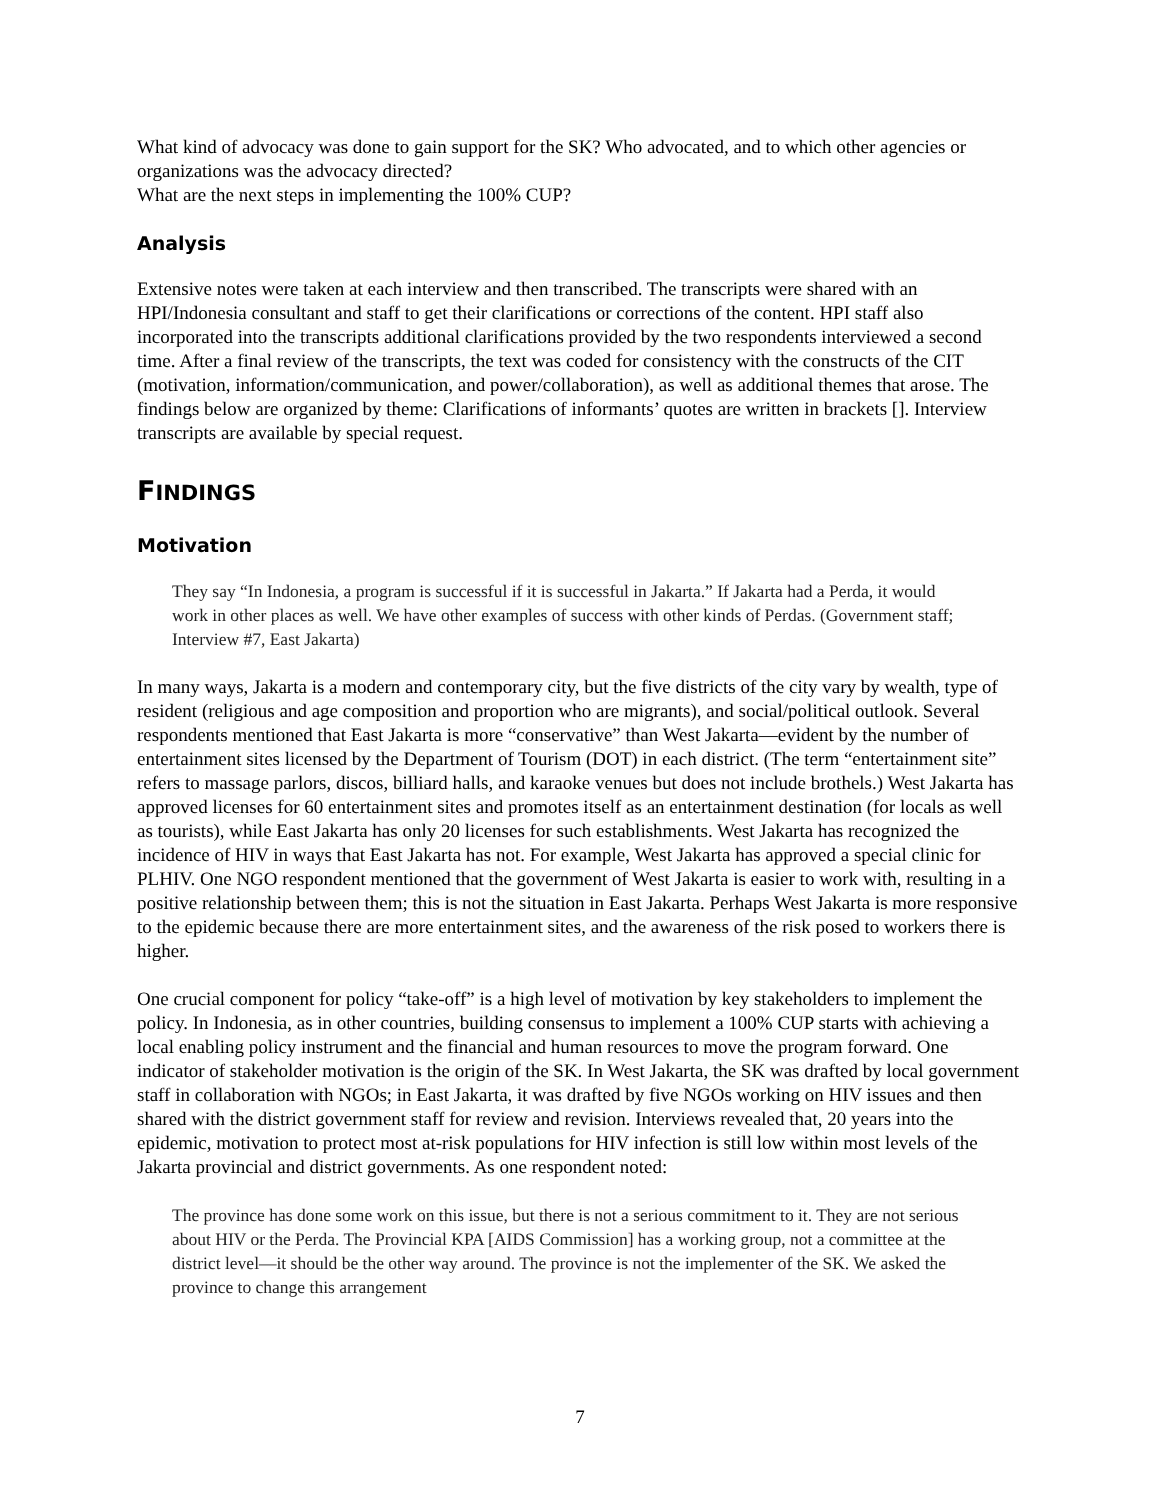What kind of advocacy was done to gain support for the SK? Who advocated, and to which other agencies or organizations was the advocacy directed?
What are the next steps in implementing the 100% CUP?
Analysis
Extensive notes were taken at each interview and then transcribed. The transcripts were shared with an HPI/Indonesia consultant and staff to get their clarifications or corrections of the content. HPI staff also incorporated into the transcripts additional clarifications provided by the two respondents interviewed a second time. After a final review of the transcripts, the text was coded for consistency with the constructs of the CIT (motivation, information/communication, and power/collaboration), as well as additional themes that arose. The findings below are organized by theme: Clarifications of informants’ quotes are written in brackets []. Interview transcripts are available by special request.
FINDINGS
Motivation
They say “In Indonesia, a program is successful if it is successful in Jakarta.” If Jakarta had a Perda, it would work in other places as well. We have other examples of success with other kinds of Perdas. (Government staff; Interview #7, East Jakarta)
In many ways, Jakarta is a modern and contemporary city, but the five districts of the city vary by wealth, type of resident (religious and age composition and proportion who are migrants), and social/political outlook. Several respondents mentioned that East Jakarta is more “conservative” than West Jakarta—evident by the number of entertainment sites licensed by the Department of Tourism (DOT) in each district. (The term “entertainment site” refers to massage parlors, discos, billiard halls, and karaoke venues but does not include brothels.) West Jakarta has approved licenses for 60 entertainment sites and promotes itself as an entertainment destination (for locals as well as tourists), while East Jakarta has only 20 licenses for such establishments. West Jakarta has recognized the incidence of HIV in ways that East Jakarta has not. For example, West Jakarta has approved a special clinic for PLHIV. One NGO respondent mentioned that the government of West Jakarta is easier to work with, resulting in a positive relationship between them; this is not the situation in East Jakarta. Perhaps West Jakarta is more responsive to the epidemic because there are more entertainment sites, and the awareness of the risk posed to workers there is higher.
One crucial component for policy “take-off” is a high level of motivation by key stakeholders to implement the policy. In Indonesia, as in other countries, building consensus to implement a 100% CUP starts with achieving a local enabling policy instrument and the financial and human resources to move the program forward. One indicator of stakeholder motivation is the origin of the SK. In West Jakarta, the SK was drafted by local government staff in collaboration with NGOs; in East Jakarta, it was drafted by five NGOs working on HIV issues and then shared with the district government staff for review and revision. Interviews revealed that, 20 years into the epidemic, motivation to protect most at-risk populations for HIV infection is still low within most levels of the Jakarta provincial and district governments. As one respondent noted:
The province has done some work on this issue, but there is not a serious commitment to it. They are not serious about HIV or the Perda. The Provincial KPA [AIDS Commission] has a working group, not a committee at the district level—it should be the other way around. The province is not the implementer of the SK. We asked the province to change this arrangement
7